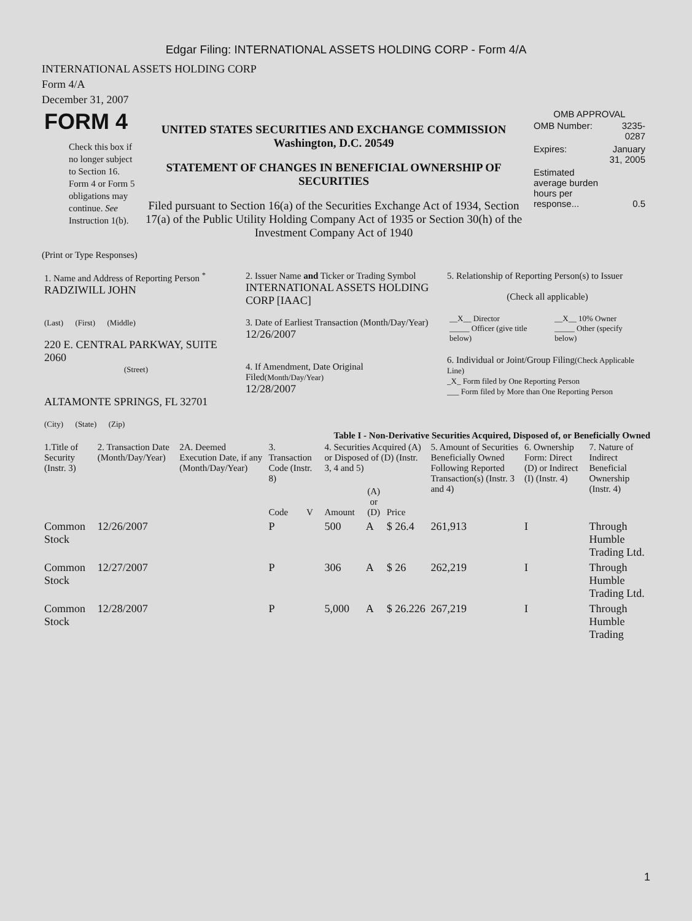Edgar Filing: INTERNATIONAL ASSETS HOLDING CORP - Form 4/A
INTERNATIONAL ASSETS HOLDING CORP
Form 4/A
December 31, 2007
| FORM 4 Check this box if no longer subject to Section 16. Form 4 or Form 5 obligations may continue. See Instruction 1(b). | UNITED STATES SECURITIES AND EXCHANGE COMMISSION Washington, D.C. 20549 STATEMENT OF CHANGES IN BENEFICIAL OWNERSHIP OF SECURITIES Filed pursuant to Section 16(a) of the Securities Exchange Act of 1934, Section 17(a) of the Public Utility Holding Company Act of 1935 or Section 30(h) of the Investment Company Act of 1940 | OMB APPROVAL / OMB Number: / 3235-0287 / / Expires: / January 31, 2005 / / Estimated average burden hours per response... / 0.5 / |
(Print or Type Responses)
| 1. Name and Address of Reporting Person <sup>*</sup> RADZIWILL JOHN (Last) (First) (Middle) 220 E. CENTRAL PARKWAY, SUITE 2060 (Street) ALTAMONTE SPRINGS, FL 32701 (City) (State) (Zip) | 2. Issuer Name and Ticker or Trading Symbol INTERNATIONAL ASSETS HOLDING CORP [IAAC] 3. Date of Earliest Transaction (Month/Day/Year) 12/26/2007 4. If Amendment, Date Original Filed (Month/Day/Year) 12/28/2007 | 5. Relationship of Reporting Person(s) to Issuer (Check all applicable) / __X__ Director _____ Officer (give title below) / __X__ 10% Owner _____ Other (specify below) / 6. Individual or Joint/Group Filing (Check Applicable Line) _X_ Form filed by One Reporting Person ___ Form filed by More than One Reporting Person |
Table I - Non-Derivative Securities Acquired, Disposed of, or Beneficially Owned
| 1.Title of Security (Instr. 3) | 2. Transaction Date (Month/Day/Year) | 2A. Deemed Execution Date, if any (Month/Day/Year) | 3. Transaction Code (Instr. 8) | | 4. Securities Acquired (A) or Disposed of (D) (Instr. 3, 4 and 5) | | | 5. Amount of Securities Beneficially Owned Following Reported Transaction(s) (Instr. 3 and 4) | 6. Ownership Form: Direct (D) or Indirect (I) (Instr. 4) | 7. Nature of Indirect Beneficial Ownership (Instr. 4) |
| --- | --- | --- | --- | --- | --- | --- | --- | --- | --- | --- |
| | | | Code | V | Amount | (A) or (D) | Price | | | |
| Common Stock | 12/26/2007 | | P | | 500 | A | $ 26.4 | 261,913 | I | Through Humble Trading Ltd. |
| Common Stock | 12/27/2007 | | P | | 306 | A | $ 26 | 262,219 | I | Through Humble Trading Ltd. |
| Common Stock | 12/28/2007 | | P | | 5,000 | A | $ 26.226 | 267,219 | I | Through Humble Trading |
1